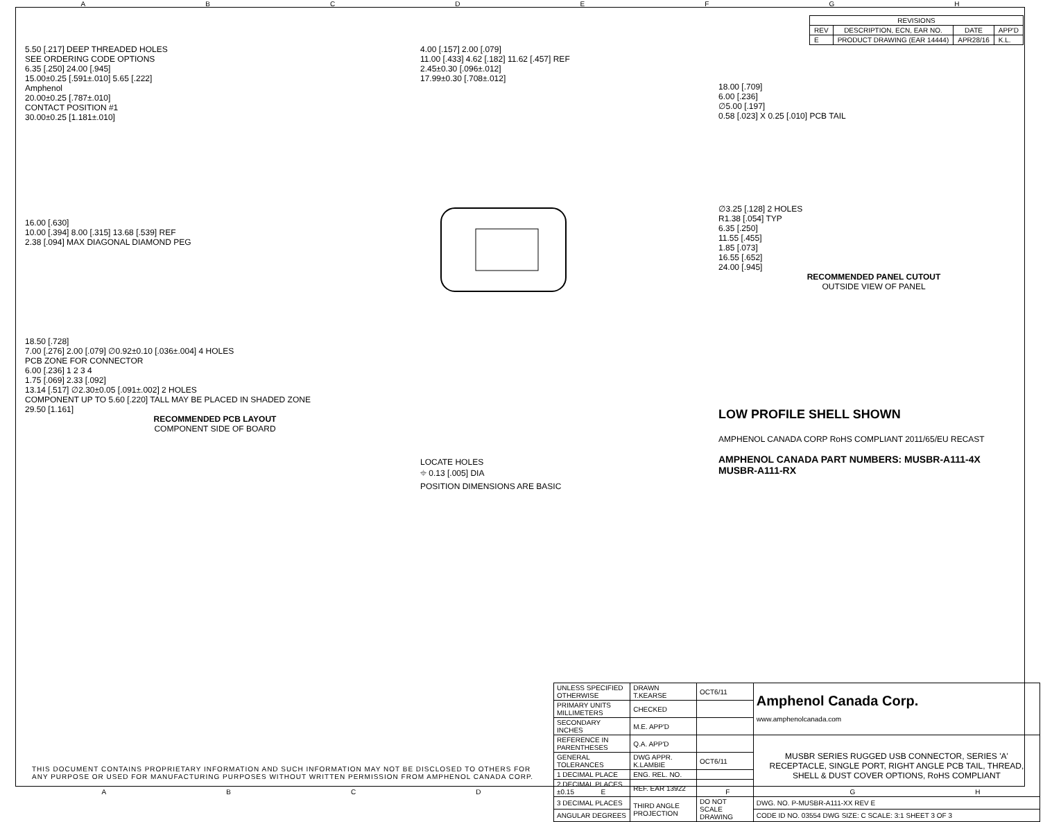ABCDEFGH
| REVISIONS | | | |
| --- | --- | --- | --- |
| REV | DESCRIPTION, ECN, EAR NO. | DATE | APP'D |
| E | PRODUCT DRAWING (EAR 14444) | APR28/16 | K.L. |
5.50 [.217] DEEP THREADED HOLES
SEE ORDERING CODE OPTIONS
6.35 [.250] 24.00 [.945]
15.00±0.25 [.591±.010] 5.65 [.222]
Amphenol
20.00±0.25 [.787±.010]
CONTACT POSITION #1
30.00±0.25 [1.181±.010]
4.00 [.157] 2.00 [.079]
11.00 [.433] 4.62 [.182] 11.62 [.457] REF
2.45±0.30 [.096±.012]
17.99±0.30 [.708±.012]
18.00 [.709]
6.00 [.236]
∅5.00 [.197]
0.58 [.023] X 0.25 [.010] PCB TAIL
16.00 [.630]
10.00 [.394] 8.00 [.315] 13.68 [.539] REF
2.38 [.094] MAX DIAGONAL DIAMOND PEG
∅3.25 [.128] 2 HOLES
R1.38 [.054] TYP
6.35 [.250]
11.55 [.455]
1.85 [.073]
16.55 [.652]
24.00 [.945]
RECOMMENDED PANEL CUTOUT
OUTSIDE VIEW OF PANEL
18.50 [.728]
7.00 [.276] 2.00 [.079] ∅0.92±0.10 [.036±.004] 4 HOLES
PCB ZONE FOR CONNECTOR
6.00 [.236] 1 2 3 4
1.75 [.069] 2.33 [.092]
13.14 [.517] ∅2.30±0.05 [.091±.002] 2 HOLES
COMPONENT UP TO 5.60 [.220] TALL MAY BE PLACED IN SHADED ZONE
29.50 [1.161]
RECOMMENDED PCB LAYOUT
COMPONENT SIDE OF BOARD
LOCATE HOLES
⌖ 0.13 [.005] DIA
POSITION DIMENSIONS ARE BASIC
LOW PROFILE SHELL SHOWN
AMPHENOL CANADA CORP RoHS COMPLIANT 2011/65/EU RECAST
AMPHENOL CANADA PART NUMBERS: MUSBR-A111-4X
MUSBR-A111-RX
| UNLESS SPECIFIED OTHERWISE | DRAWN T.KEARSE | OCT6/11 | Amphenol Canada Corp. www.amphenolcanada.com |
| PRIMARY UNITS MILLIMETERS | CHECKED | | |
| SECONDARY INCHES | M.E. APP'D | | |
| REFERENCE IN PARENTHESES | Q.A. APP'D | | MUSBR SERIES RUGGED USB CONNECTOR, SERIES 'A' RECEPTACLE, SINGLE PORT, RIGHT ANGLE PCB TAIL, THREAD, SHELL & DUST COVER OPTIONS, RoHS COMPLIANT |
| GENERAL TOLERANCES | DWG APPR. K.LAMBIE | OCT6/11 | |
| 1 DECIMAL PLACE | ENG. REL. NO. | | |
| 2 DECIMAL PLACES ±0.15 | REF. EAR 13922 | | |
| 3 DECIMAL PLACES | THIRD ANGLE PROJECTION | DO NOT SCALE DRAWING | DWG. NO. P-MUSBR-A111-XX REV E |
| ANGULAR DEGREES | | | CODE ID NO. 03554 DWG SIZE: C SCALE: 3:1 SHEET 3 OF 3 |
THIS DOCUMENT CONTAINS PROPRIETARY INFORMATION AND SUCH INFORMATION MAY NOT BE DISCLOSED TO OTHERS FOR
ANY PURPOSE OR USED FOR MANUFACTURING PURPOSES WITHOUT WRITTEN PERMISSION FROM AMPHENOL CANADA CORP.
ABCDEFGH